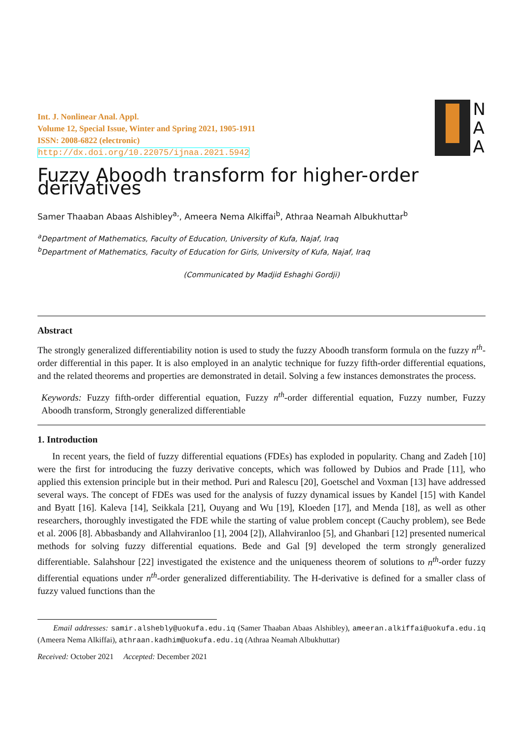Int. J. Nonlinear Anal. Appl.
Volume 12, Special Issue, Winter and Spring 2021, 1905-1911
ISSN: 2008-6822 (electronic)
http://dx.doi.org/10.22075/ijnaa.2021.5942
N
A
A
Fuzzy Aboodh transform for higher-order derivatives
Samer Thaaban Abaas Alshibley<sup>a,</sup>, Ameera Nema Alkiffai<sup>b</sup>, Athraa Neamah Albukhuttar<sup>b</sup>
<sup>a</sup> Department of Mathematics, Faculty of Education, University of Kufa, Najaf, Iraq
<sup>b</sup> Department of Mathematics, Faculty of Education for Girls, University of Kufa, Najaf, Iraq
(Communicated by Madjid Eshaghi Gordji)
Abstract
The strongly generalized differentiability notion is used to study the fuzzy Aboodh transform formula on the fuzzy n<sup>th</sup>-order differential in this paper. It is also employed in an analytic technique for fuzzy fifth-order differential equations, and the related theorems and properties are demonstrated in detail. Solving a few instances demonstrates the process.
Keywords: Fuzzy fifth-order differential equation, Fuzzy n<sup>th</sup>-order differential equation, Fuzzy number, Fuzzy Aboodh transform, Strongly generalized differentiable
1. Introduction
In recent years, the field of fuzzy differential equations (FDEs) has exploded in popularity. Chang and Zadeh [10] were the first for introducing the fuzzy derivative concepts, which was followed by Dubios and Prade [11], who applied this extension principle but in their method. Puri and Ralescu [20], Goetschel and Voxman [13] have addressed several ways. The concept of FDEs was used for the analysis of fuzzy dynamical issues by Kandel [15] with Kandel and Byatt [16]. Kaleva [14], Seikkala [21], Ouyang and Wu [19], Kloeden [17], and Menda [18], as well as other researchers, thoroughly investigated the FDE while the starting of value problem concept (Cauchy problem), see Bede et al. 2006 [8]. Abbasbandy and Allahviranloo [1], 2004 [2]), Allahviranloo [5], and Ghanbari [12] presented numerical methods for solving fuzzy differential equations. Bede and Gal [9] developed the term strongly generalized differentiable. Salahshour [22] investigated the existence and the uniqueness theorem of solutions to n<sup>th</sup>-order fuzzy differential equations under n<sup>th</sup>-order generalized differentiability. The H-derivative is defined for a smaller class of fuzzy valued functions than the
Email addresses: samir.alshebly@uokufa.edu.iq (Samer Thaaban Abaas Alshibley), ameeran.alkiffai@uokufa.edu.iq (Ameera Nema Alkiffai), athraan.kadhim@uokufa.edu.iq (Athraa Neamah Albukhuttar)
Received: October 2021 Accepted: December 2021